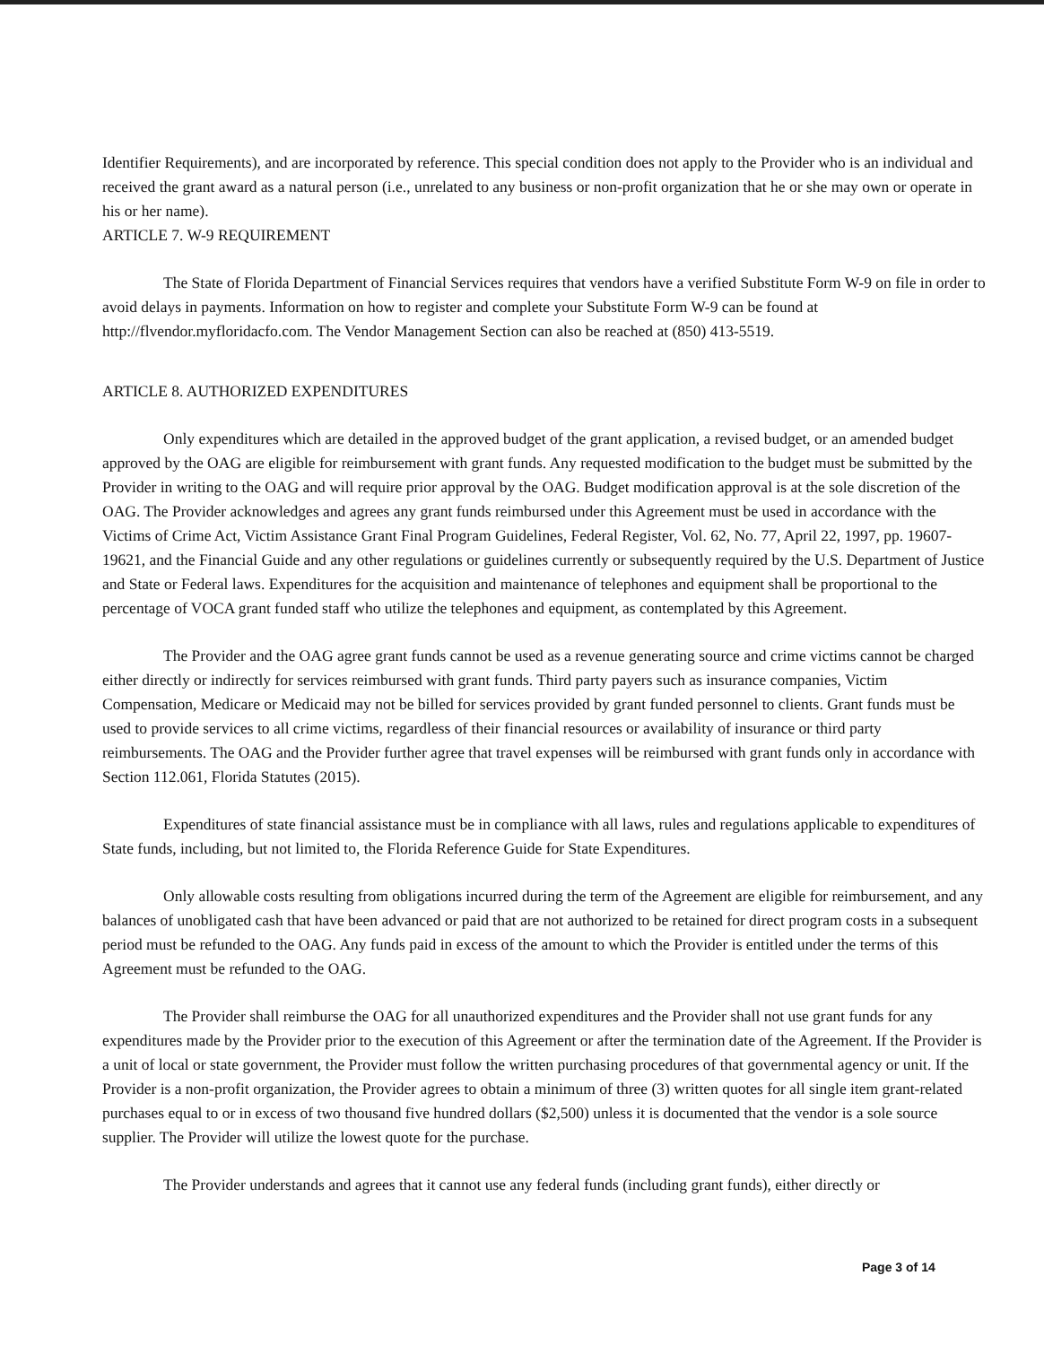Identifier Requirements), and are incorporated by reference. This special condition does not apply to the Provider who is an individual and received the grant award as a natural person (i.e., unrelated to any business or non-profit organization that he or she may own or operate in his or her name).
ARTICLE 7. W-9 REQUIREMENT
The State of Florida Department of Financial Services requires that vendors have a verified Substitute Form W-9 on file in order to avoid delays in payments. Information on how to register and complete your Substitute Form W-9 can be found at http://flvendor.myfloridacfo.com. The Vendor Management Section can also be reached at (850) 413-5519.
ARTICLE 8. AUTHORIZED EXPENDITURES
Only expenditures which are detailed in the approved budget of the grant application, a revised budget, or an amended budget approved by the OAG are eligible for reimbursement with grant funds. Any requested modification to the budget must be submitted by the Provider in writing to the OAG and will require prior approval by the OAG. Budget modification approval is at the sole discretion of the OAG. The Provider acknowledges and agrees any grant funds reimbursed under this Agreement must be used in accordance with the Victims of Crime Act, Victim Assistance Grant Final Program Guidelines, Federal Register, Vol. 62, No. 77, April 22, 1997, pp. 19607-19621, and the Financial Guide and any other regulations or guidelines currently or subsequently required by the U.S. Department of Justice and State or Federal laws. Expenditures for the acquisition and maintenance of telephones and equipment shall be proportional to the percentage of VOCA grant funded staff who utilize the telephones and equipment, as contemplated by this Agreement.
The Provider and the OAG agree grant funds cannot be used as a revenue generating source and crime victims cannot be charged either directly or indirectly for services reimbursed with grant funds. Third party payers such as insurance companies, Victim Compensation, Medicare or Medicaid may not be billed for services provided by grant funded personnel to clients. Grant funds must be used to provide services to all crime victims, regardless of their financial resources or availability of insurance or third party reimbursements. The OAG and the Provider further agree that travel expenses will be reimbursed with grant funds only in accordance with Section 112.061, Florida Statutes (2015).
Expenditures of state financial assistance must be in compliance with all laws, rules and regulations applicable to expenditures of State funds, including, but not limited to, the Florida Reference Guide for State Expenditures.
Only allowable costs resulting from obligations incurred during the term of the Agreement are eligible for reimbursement, and any balances of unobligated cash that have been advanced or paid that are not authorized to be retained for direct program costs in a subsequent period must be refunded to the OAG. Any funds paid in excess of the amount to which the Provider is entitled under the terms of this Agreement must be refunded to the OAG.
The Provider shall reimburse the OAG for all unauthorized expenditures and the Provider shall not use grant funds for any expenditures made by the Provider prior to the execution of this Agreement or after the termination date of the Agreement. If the Provider is a unit of local or state government, the Provider must follow the written purchasing procedures of that governmental agency or unit. If the Provider is a non-profit organization, the Provider agrees to obtain a minimum of three (3) written quotes for all single item grant-related purchases equal to or in excess of two thousand five hundred dollars ($2,500) unless it is documented that the vendor is a sole source supplier. The Provider will utilize the lowest quote for the purchase.
The Provider understands and agrees that it cannot use any federal funds (including grant funds), either directly or
Page 3 of 14